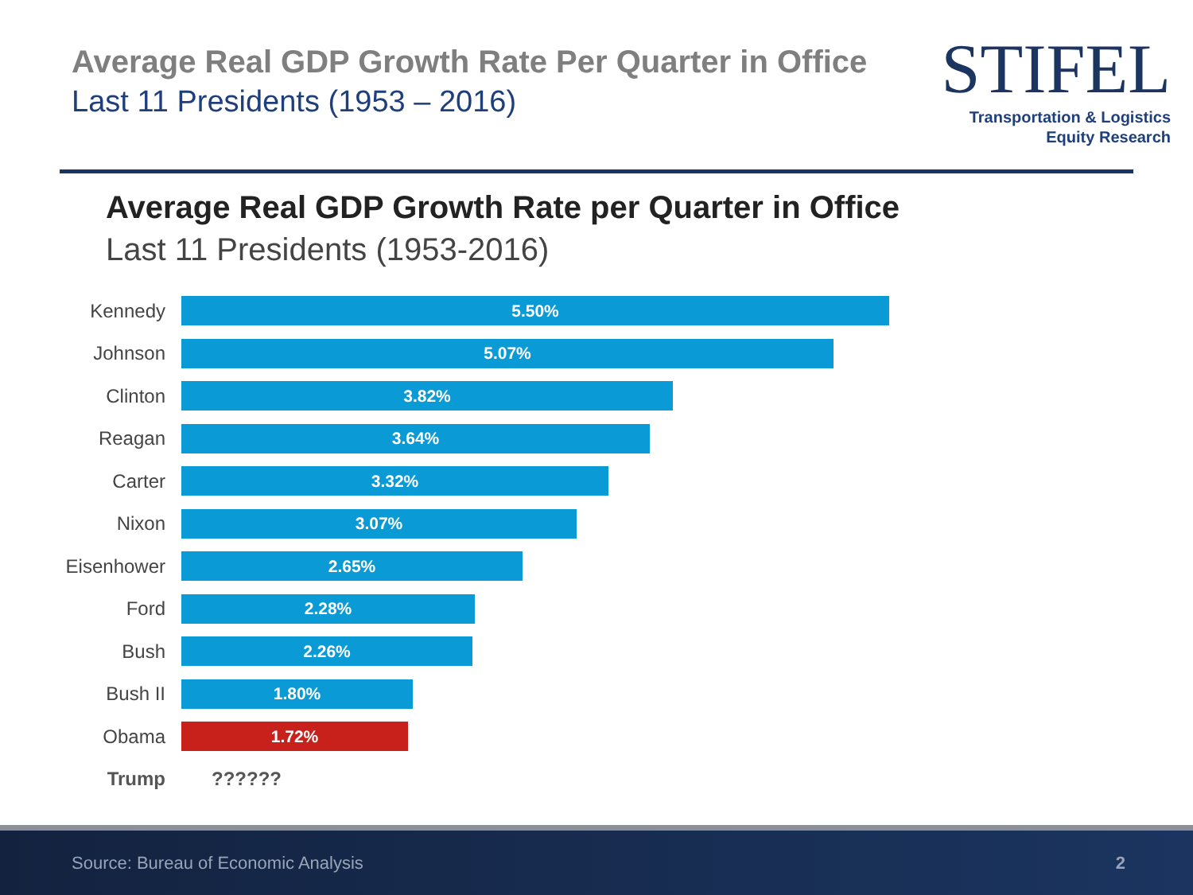Average Real GDP Growth Rate Per Quarter in Office
Last 11 Presidents (1953 – 2016)
STIFEL
Transportation & Logistics
Equity Research
Average Real GDP Growth Rate per Quarter in Office
Last 11 Presidents (1953-2016)
Kennedy
5.50%
Johnson
5.07%
Clinton
3.82%
Reagan
3.64%
Carter
3.32%
Nixon
3.07%
Eisenhower
2.65%
Ford
2.28%
Bush
2.26%
Bush II
1.80%
Obama
1.72%
Trump ??????
Source: Bureau of Economic Analysis 2